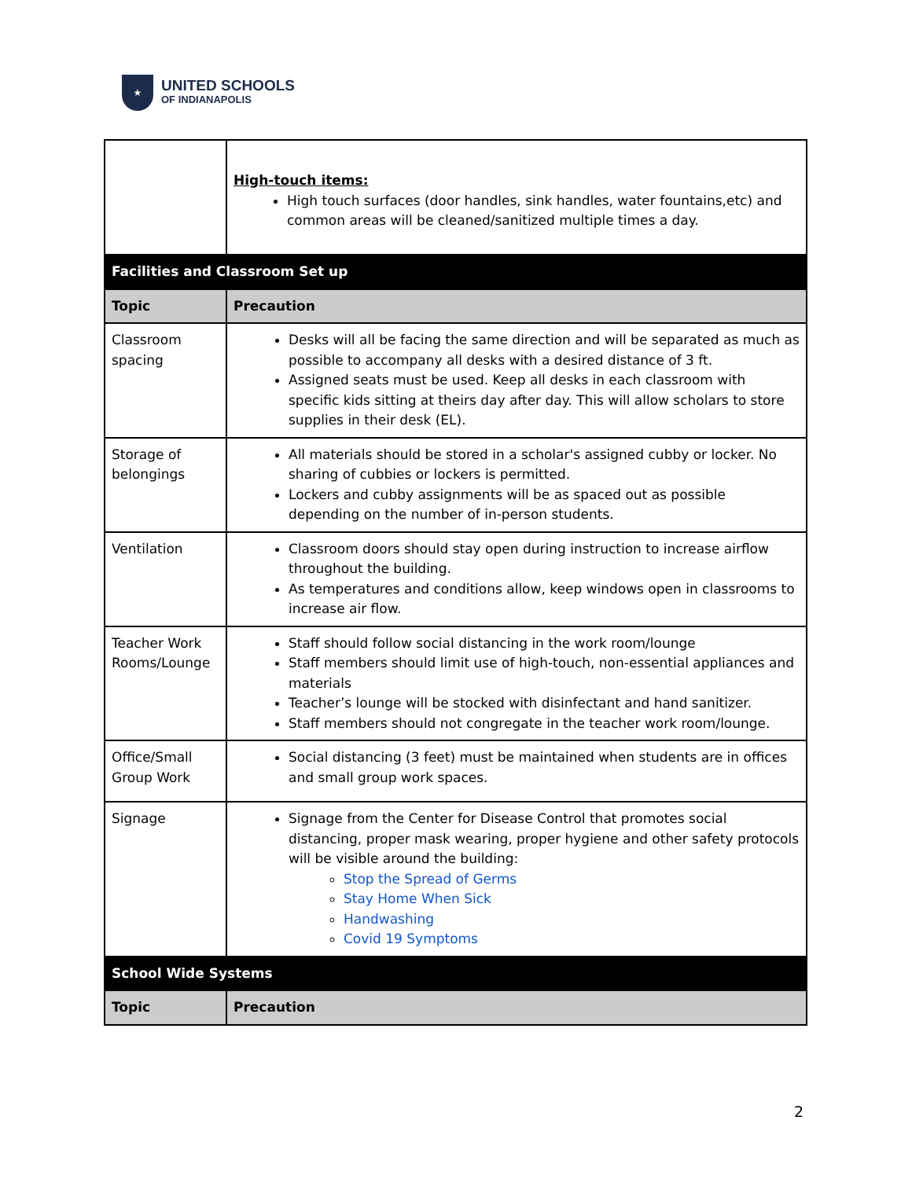★
UNITED SCHOOLS
OF INDIANAPOLIS
| | High-touch items: High touch surfaces (door handles, sink handles, water fountains,etc) and common areas will be cleaned/sanitized multiple times a day. |
| Facilities and Classroom Set up | |
| Topic | Precaution |
| Classroom spacing | Desks will all be facing the same direction and will be separated as much as possible to accompany all desks with a desired distance of 3 ft. Assigned seats must be used. Keep all desks in each classroom with specific kids sitting at theirs day after day. This will allow scholars to store supplies in their desk (EL). |
| Storage of belongings | All materials should be stored in a scholar's assigned cubby or locker. No sharing of cubbies or lockers is permitted. Lockers and cubby assignments will be as spaced out as possible depending on the number of in-person students. |
| Ventilation | Classroom doors should stay open during instruction to increase airflow throughout the building. As temperatures and conditions allow, keep windows open in classrooms to increase air flow. |
| Teacher Work Rooms/Lounge | Staff should follow social distancing in the work room/lounge Staff members should limit use of high-touch, non-essential appliances and materials Teacher’s lounge will be stocked with disinfectant and hand sanitizer. Staff members should not congregate in the teacher work room/lounge. |
| Office/Small Group Work | Social distancing (3 feet) must be maintained when students are in offices and small group work spaces. |
| Signage | Signage from the Center for Disease Control that promotes social distancing, proper mask wearing, proper hygiene and other safety protocols will be visible around the building: Stop the Spread of Germs Stay Home When Sick Handwashing Covid 19 Symptoms |
| School Wide Systems | |
| Topic | Precaution |
2